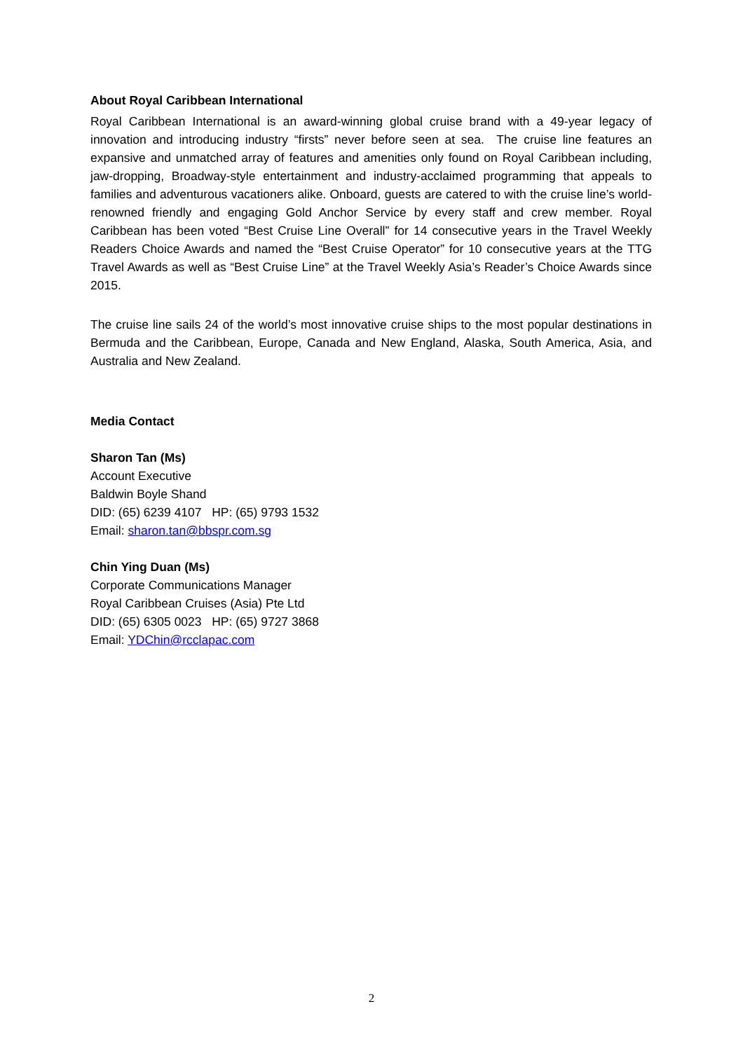About Royal Caribbean International
Royal Caribbean International is an award-winning global cruise brand with a 49-year legacy of innovation and introducing industry “firsts” never before seen at sea. The cruise line features an expansive and unmatched array of features and amenities only found on Royal Caribbean including, jaw-dropping, Broadway-style entertainment and industry-acclaimed programming that appeals to families and adventurous vacationers alike. Onboard, guests are catered to with the cruise line’s world-renowned friendly and engaging Gold Anchor Service by every staff and crew member. Royal Caribbean has been voted “Best Cruise Line Overall” for 14 consecutive years in the Travel Weekly Readers Choice Awards and named the “Best Cruise Operator” for 10 consecutive years at the TTG Travel Awards as well as “Best Cruise Line” at the Travel Weekly Asia’s Reader’s Choice Awards since 2015.
The cruise line sails 24 of the world’s most innovative cruise ships to the most popular destinations in Bermuda and the Caribbean, Europe, Canada and New England, Alaska, South America, Asia, and Australia and New Zealand.
Media Contact
Sharon Tan (Ms)
Account Executive
Baldwin Boyle Shand
DID: (65) 6239 4107 HP: (65) 9793 1532
Email: sharon.tan@bbspr.com.sg
Chin Ying Duan (Ms)
Corporate Communications Manager
Royal Caribbean Cruises (Asia) Pte Ltd
DID: (65) 6305 0023 HP: (65) 9727 3868
Email: YDChin@rcclapac.com
2